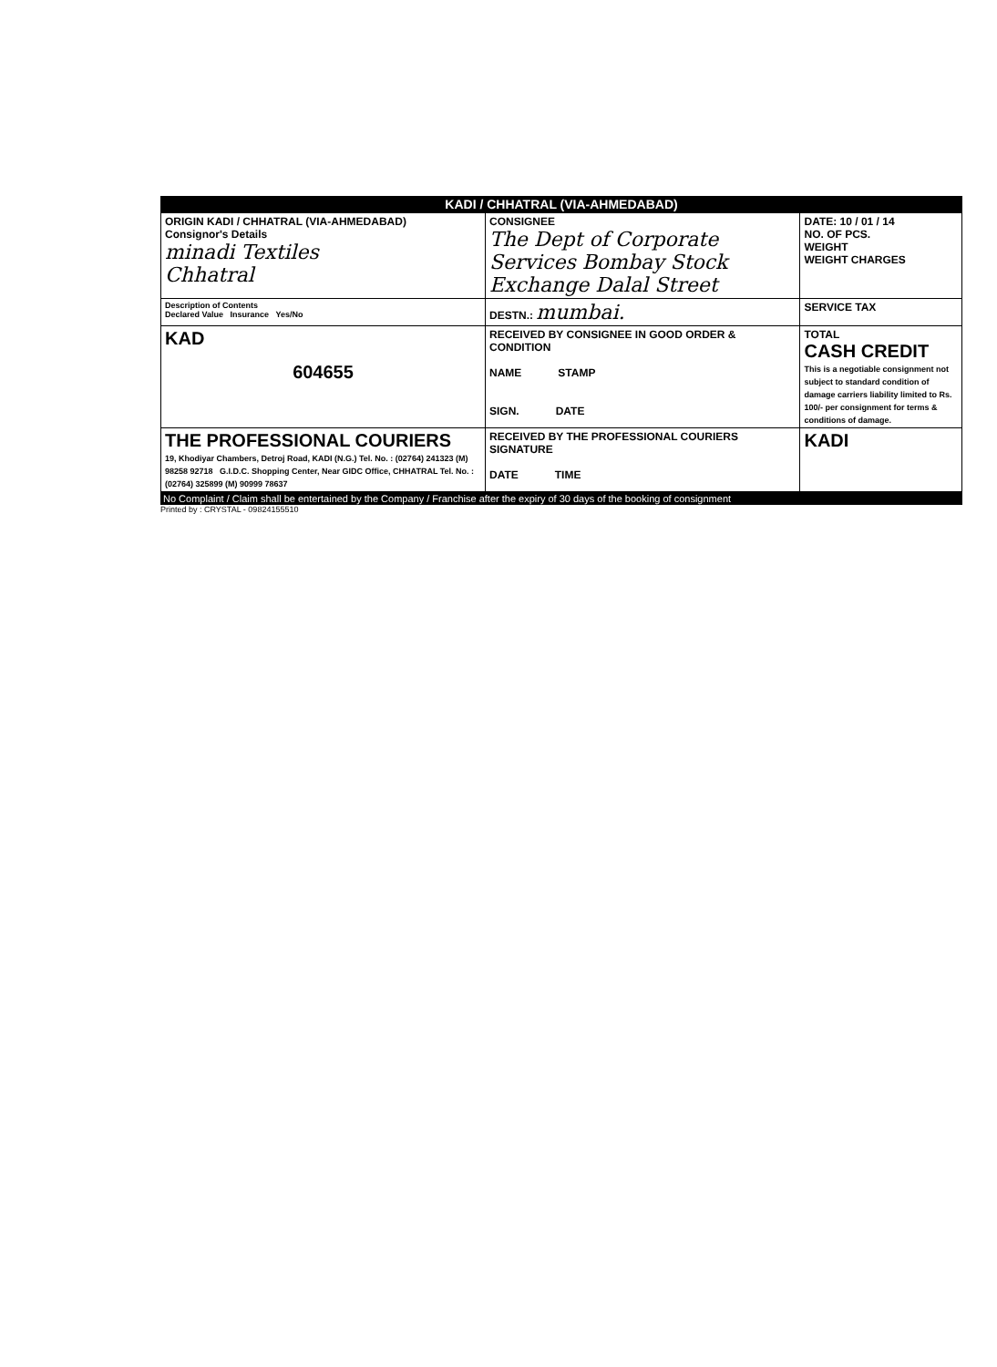KADI / CHHATRAL (VIA-AHMEDABAD)
| ORIGIN KADI / CHHATRAL (VIA-AHMEDABAD) Consignor's Details minadi Textiles Chhatral | CONSIGNEE The Dept of Corporate Services Bombay Stock Exchange Dalal Street | DATE: 10 / 01 / 14 NO. OF PCS. WEIGHT WEIGHT CHARGES |
| Description of Contents Declared Value Insurance Yes/No | DESTN.: mumbai. | SERVICE TAX |
| KAD 604655 | RECEIVED BY CONSIGNEE IN GOOD ORDER & CONDITION NAME STAMP SIGN. DATE | TOTAL CASH CREDIT This is a negotiable consignment not subject to standard condition of damage carriers liability limited to Rs. 100/- per consignment for terms & conditions of damage. |
| THE PROFESSIONAL COURIERS 19, Khodiyar Chambers, Detroj Road, KADI (N.G.) Tel. No. : (02764) 241323 (M) 98258 92718 G.I.D.C. Shopping Center, Near GIDC Office, CHHATRAL Tel. No. : (02764) 325899 (M) 90999 78637 | RECEIVED BY THE PROFESSIONAL COURIERS SIGNATURE DATE TIME | KADI |
No Complaint / Claim shall be entertained by the Company / Franchise after the expiry of 30 days of the booking of consignment
Printed by : CRYSTAL - 09824155510